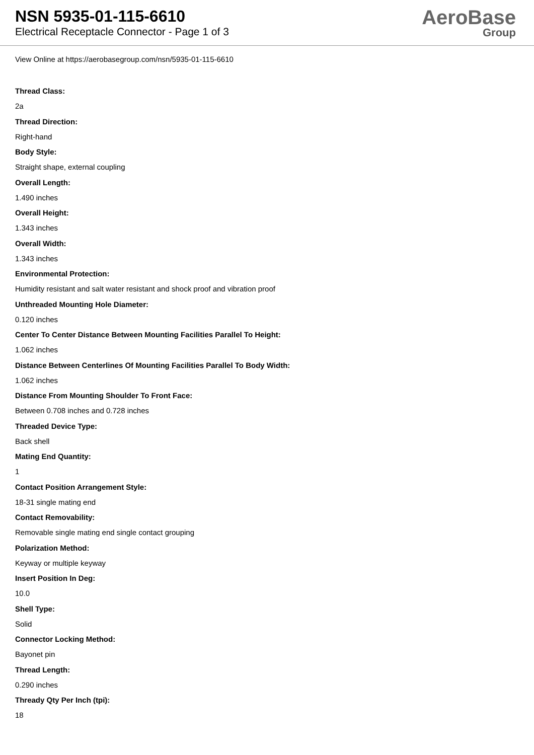NSN 5935-01-115-6610
Electrical Receptacle Connector - Page 1 of 3
AeroBase
Group
View Online at https://aerobasegroup.com/nsn/5935-01-115-6610
Thread Class:
2a
Thread Direction:
Right-hand
Body Style:
Straight shape, external coupling
Overall Length:
1.490 inches
Overall Height:
1.343 inches
Overall Width:
1.343 inches
Environmental Protection:
Humidity resistant and salt water resistant and shock proof and vibration proof
Unthreaded Mounting Hole Diameter:
0.120 inches
Center To Center Distance Between Mounting Facilities Parallel To Height:
1.062 inches
Distance Between Centerlines Of Mounting Facilities Parallel To Body Width:
1.062 inches
Distance From Mounting Shoulder To Front Face:
Between 0.708 inches and 0.728 inches
Threaded Device Type:
Back shell
Mating End Quantity:
1
Contact Position Arrangement Style:
18-31 single mating end
Contact Removability:
Removable single mating end single contact grouping
Polarization Method:
Keyway or multiple keyway
Insert Position In Deg:
10.0
Shell Type:
Solid
Connector Locking Method:
Bayonet pin
Thread Length:
0.290 inches
Thready Qty Per Inch (tpi):
18